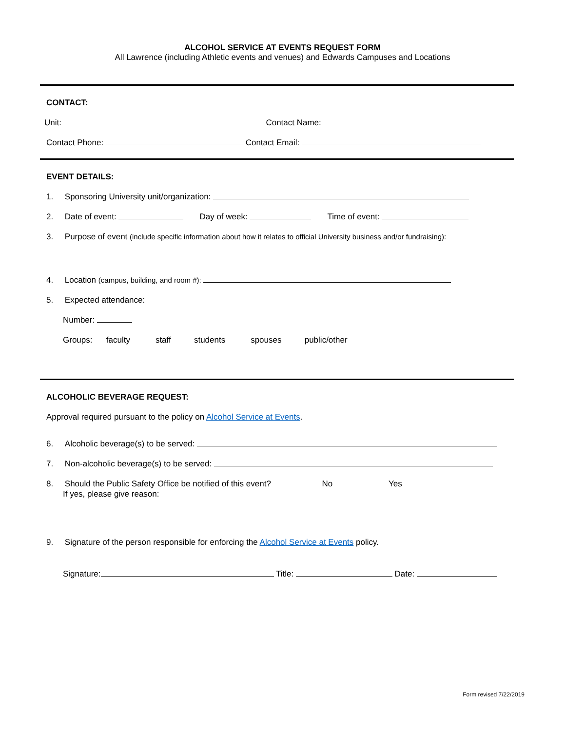ALCOHOL SERVICE AT EVENTS REQUEST FORM
All Lawrence (including Athletic events and venues) and Edwards Campuses and Locations
CONTACT:
Unit: Contact Name:
Contact Phone: Contact Email:
EVENT DETAILS:
1. Sponsoring University unit/organization:
2. Date of event: Day of week: Time of event:
3. Purpose of event (include specific information about how it relates to official University business and/or fundraising):
4. Location (campus, building, and room #):
5. Expected attendance:
Number:
Groups: faculty staff students spouses public/other
ALCOHOLIC BEVERAGE REQUEST:
Approval required pursuant to the policy on Alcohol Service at Events.
6. Alcoholic beverage(s) to be served:
7. Non-alcoholic beverage(s) to be served:
8. Should the Public Safety Office be notified of this event? No Yes
If yes, please give reason:
9. Signature of the person responsible for enforcing the Alcohol Service at Events policy.
Signature: Title: Date:
Form revised 7/22/2019